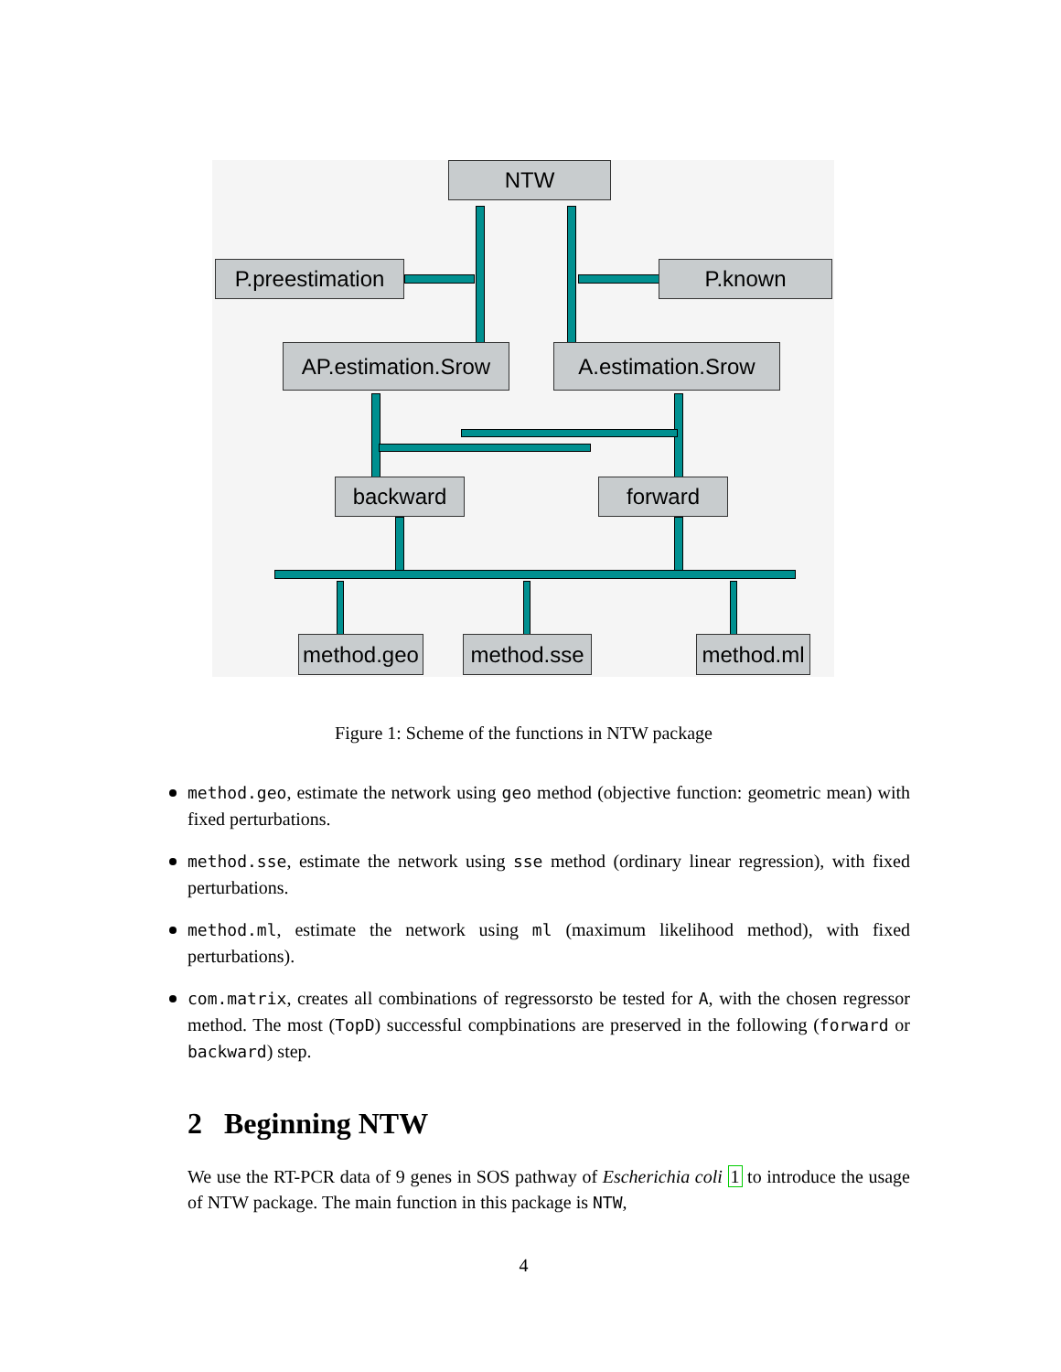NTW
P.preestimation
P.known
AP.estimation.Srow
A.estimation.Srow
backward forward
method.geo
method.sse
method.ml
Figure 1: Scheme of the functions in NTW package
method.geo, estimate the network using geo method (objective function: geometric mean) with fixed perturbations.
method.sse, estimate the network using sse method (ordinary linear regression), with fixed perturbations.
method.ml, estimate the network using ml (maximum likelihood method), with fixed perturbations).
com.matrix, creates all combinations of regressorsto be tested for A, with the chosen regressor method. The most (TopD) successful compbinations are preserved in the following (forward or backward) step.
2 Beginning NTW
We use the RT-PCR data of 9 genes in SOS pathway of Escherichia coli 1 to introduce the usage of NTW package. The main function in this package is NTW,
4